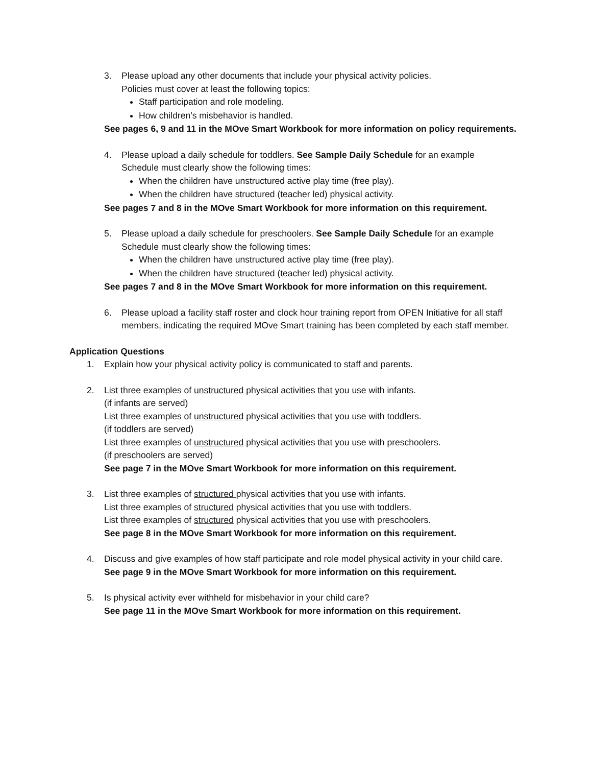3. Please upload any other documents that include your physical activity policies.
Policies must cover at least the following topics:
Staff participation and role modeling.
How children’s misbehavior is handled.
See pages 6, 9 and 11 in the MOve Smart Workbook for more information on policy requirements.
4. Please upload a daily schedule for toddlers. See Sample Daily Schedule for an example
Schedule must clearly show the following times:
When the children have unstructured active play time (free play).
When the children have structured (teacher led) physical activity.
See pages 7 and 8 in the MOve Smart Workbook for more information on this requirement.
5. Please upload a daily schedule for preschoolers. See Sample Daily Schedule for an example
Schedule must clearly show the following times:
When the children have unstructured active play time (free play).
When the children have structured (teacher led) physical activity.
See pages 7 and 8 in the MOve Smart Workbook for more information on this requirement.
6. Please upload a facility staff roster and clock hour training report from OPEN Initiative for all staff members, indicating the required MOve Smart training has been completed by each staff member.
Application Questions
1. Explain how your physical activity policy is communicated to staff and parents.
2. List three examples of unstructured physical activities that you use with infants.
(if infants are served)
List three examples of unstructured physical activities that you use with toddlers.
(if toddlers are served)
List three examples of unstructured physical activities that you use with preschoolers.
(if preschoolers are served)
See page 7 in the MOve Smart Workbook for more information on this requirement.
3. List three examples of structured physical activities that you use with infants.
List three examples of structured physical activities that you use with toddlers.
List three examples of structured physical activities that you use with preschoolers.
See page 8 in the MOve Smart Workbook for more information on this requirement.
4. Discuss and give examples of how staff participate and role model physical activity in your child care.
See page 9 in the MOve Smart Workbook for more information on this requirement.
5. Is physical activity ever withheld for misbehavior in your child care?
See page 11 in the MOve Smart Workbook for more information on this requirement.